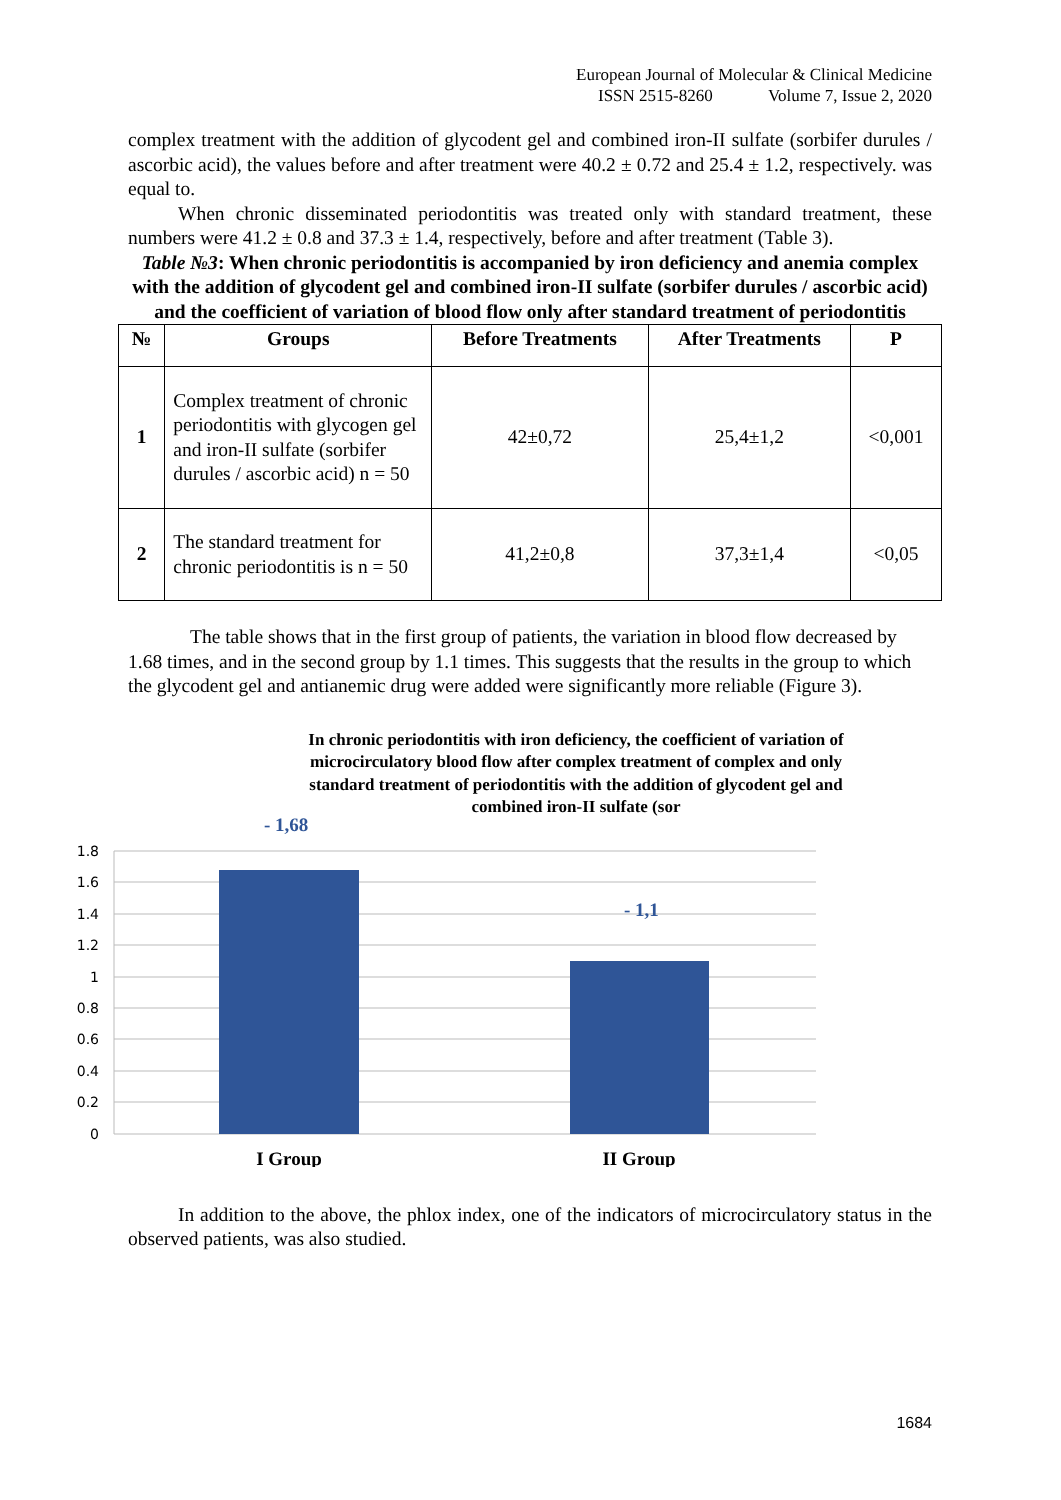European Journal of Molecular & Clinical Medicine
ISSN 2515-8260 Volume 7, Issue 2, 2020
complex treatment with the addition of glycodent gel and combined iron-II sulfate (sorbifer durules / ascorbic acid), the values before and after treatment were 40.2 ± 0.72 and 25.4 ± 1.2, respectively. was equal to.
When chronic disseminated periodontitis was treated only with standard treatment, these numbers were 41.2 ± 0.8 and 37.3 ± 1.4, respectively, before and after treatment (Table 3).
Table №3: When chronic periodontitis is accompanied by iron deficiency and anemia complex with the addition of glycodent gel and combined iron-II sulfate (sorbifer durules / ascorbic acid) and the coefficient of variation of blood flow only after standard treatment of periodontitis
| № | Groups | Before Treatments | After Treatments | P |
| --- | --- | --- | --- | --- |
| 1 | Complex treatment of chronic periodontitis with glycogen gel and iron-II sulfate (sorbifer durules / ascorbic acid) n = 50 | 42±0,72 | 25,4±1,2 | <0,001 |
| 2 | The standard treatment for chronic periodontitis is n = 50 | 41,2±0,8 | 37,3±1,4 | <0,05 |
The table shows that in the first group of patients, the variation in blood flow decreased by 1.68 times, and in the second group by 1.1 times. This suggests that the results in the group to which the glycodent gel and antianemic drug were added were significantly more reliable (Figure 3).
In chronic periodontitis with iron deficiency, the coefficient of variation of microcirculatory blood flow after complex treatment of complex and only standard treatment of periodontitis with the addition of glycodent gel and combined iron-II sulfate (sor
1.8
1.6
1.4
1.2
1
0.8
0.6
0.4
0.2
0
- 1,68
- 1,1
I Group
II Group
In addition to the above, the phlox index, one of the indicators of microcirculatory status in the observed patients, was also studied.
1684